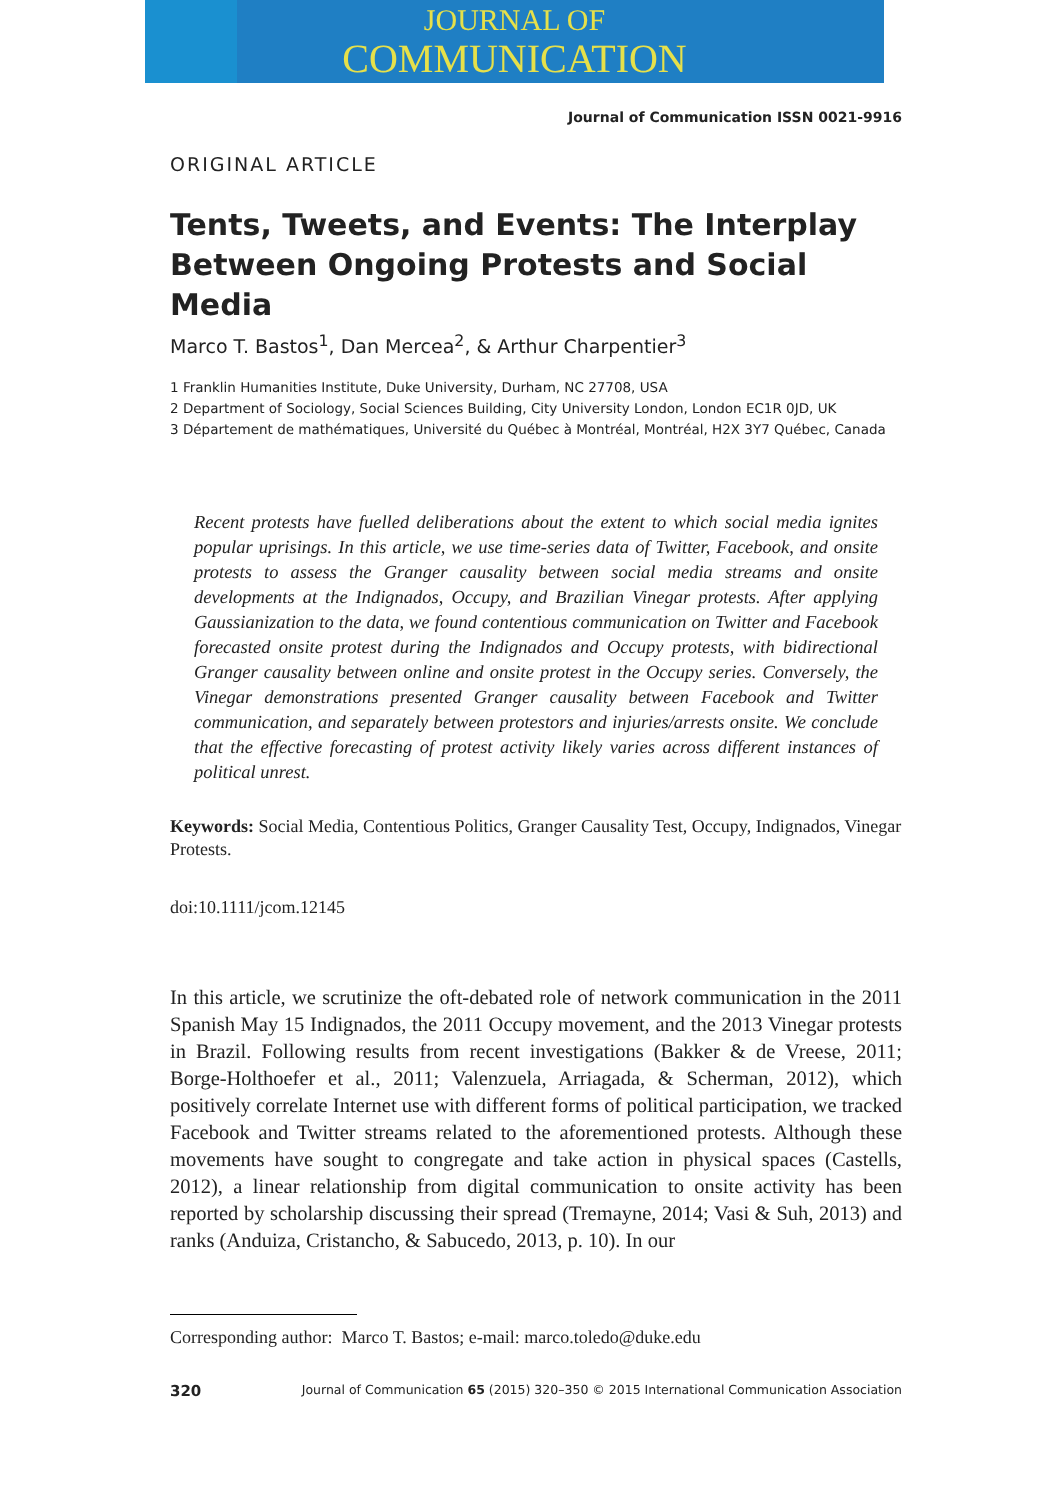JOURNAL OF
COMMUNICATION
Journal of Communication ISSN 0021-9916
ORIGINAL ARTICLE
Tents, Tweets, and Events: The Interplay Between Ongoing Protests and Social Media
Marco T. Bastos<sup>1</sup>, Dan Mercea<sup>2</sup>, & Arthur Charpentier<sup>3</sup>
1 Franklin Humanities Institute, Duke University, Durham, NC 27708, USA
2 Department of Sociology, Social Sciences Building, City University London, London EC1R 0JD, UK
3 Département de mathématiques, Université du Québec à Montréal, Montréal, H2X 3Y7 Québec, Canada
Recent protests have fuelled deliberations about the extent to which social media ignites popular uprisings. In this article, we use time-series data of Twitter, Facebook, and onsite protests to assess the Granger causality between social media streams and onsite developments at the Indignados, Occupy, and Brazilian Vinegar protests. After applying Gaussianization to the data, we found contentious communication on Twitter and Facebook forecasted onsite protest during the Indignados and Occupy protests, with bidirectional Granger causality between online and onsite protest in the Occupy series. Conversely, the Vinegar demonstrations presented Granger causality between Facebook and Twitter communication, and separately between protestors and injuries/arrests onsite. We conclude that the effective forecasting of protest activity likely varies across different instances of political unrest.
Keywords: Social Media, Contentious Politics, Granger Causality Test, Occupy, Indignados, Vinegar Protests.
doi:10.1111/jcom.12145
In this article, we scrutinize the oft-debated role of network communication in the 2011 Spanish May 15 Indignados, the 2011 Occupy movement, and the 2013 Vinegar protests in Brazil. Following results from recent investigations (Bakker & de Vreese, 2011; Borge-Holthoefer et al., 2011; Valenzuela, Arriagada, & Scherman, 2012), which positively correlate Internet use with different forms of political participation, we tracked Facebook and Twitter streams related to the aforementioned protests. Although these movements have sought to congregate and take action in physical spaces (Castells, 2012), a linear relationship from digital communication to onsite activity has been reported by scholarship discussing their spread (Tremayne, 2014; Vasi & Suh, 2013) and ranks (Anduiza, Cristancho, & Sabucedo, 2013, p. 10). In our
Corresponding author: Marco T. Bastos; e-mail: marco.toledo@duke.edu
320 Journal of Communication 65 (2015) 320–350 © 2015 International Communication Association